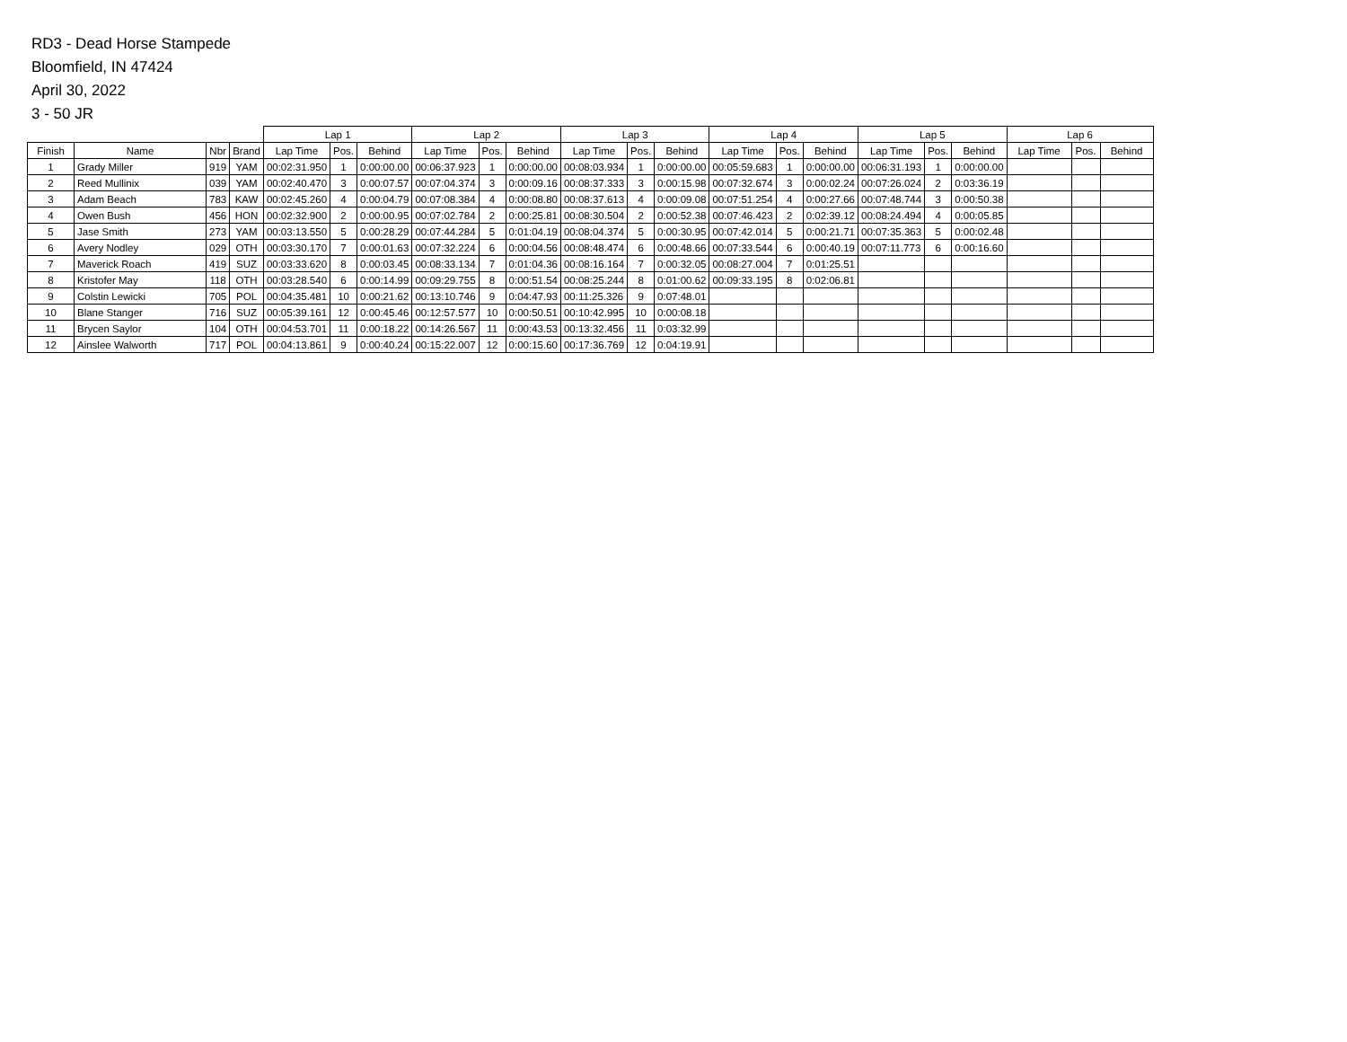RD3 - Dead Horse Stampede
Bloomfield, IN 47424
April 30, 2022
3 - 50 JR
| | | | | Lap 1 | | | Lap 2 | | | Lap 3 | | | Lap 4 | | | Lap 5 | | | Lap 6 | | |
| --- | --- | --- | --- | --- | --- | --- | --- | --- | --- | --- | --- | --- | --- | --- | --- | --- | --- | --- | --- | --- | --- |
| Finish | Name | Nbr | Brand | Lap Time | Pos. | Behind | Lap Time | Pos. | Behind | Lap Time | Pos. | Behind | Lap Time | Pos. | Behind | Lap Time | Pos. | Behind | Lap Time | Pos. | Behind |
| 1 | Grady Miller | 919 | YAM | 00:02:31.950 | 1 | 0:00:00.00 | 00:06:37.923 | 1 | 0:00:00.00 | 00:08:03.934 | 1 | 0:00:00.00 | 00:05:59.683 | 1 | 0:00:00.00 | 00:06:31.193 | 1 | 0:00:00.00 | | | |
| 2 | Reed Mullinix | 039 | YAM | 00:02:40.470 | 3 | 0:00:07.57 | 00:07:04.374 | 3 | 0:00:09.16 | 00:08:37.333 | 3 | 0:00:15.98 | 00:07:32.674 | 3 | 0:00:02.24 | 00:07:26.024 | 2 | 0:03:36.19 | | | |
| 3 | Adam Beach | 783 | KAW | 00:02:45.260 | 4 | 0:00:04.79 | 00:07:08.384 | 4 | 0:00:08.80 | 00:08:37.613 | 4 | 0:00:09.08 | 00:07:51.254 | 4 | 0:00:27.66 | 00:07:48.744 | 3 | 0:00:50.38 | | | |
| 4 | Owen Bush | 456 | HON | 00:02:32.900 | 2 | 0:00:00.95 | 00:07:02.784 | 2 | 0:00:25.81 | 00:08:30.504 | 2 | 0:00:52.38 | 00:07:46.423 | 2 | 0:02:39.12 | 00:08:24.494 | 4 | 0:00:05.85 | | | |
| 5 | Jase Smith | 273 | YAM | 00:03:13.550 | 5 | 0:00:28.29 | 00:07:44.284 | 5 | 0:01:04.19 | 00:08:04.374 | 5 | 0:00:30.95 | 00:07:42.014 | 5 | 0:00:21.71 | 00:07:35.363 | 5 | 0:00:02.48 | | | |
| 6 | Avery Nodley | 029 | OTH | 00:03:30.170 | 7 | 0:00:01.63 | 00:07:32.224 | 6 | 0:00:04.56 | 00:08:48.474 | 6 | 0:00:48.66 | 00:07:33.544 | 6 | 0:00:40.19 | 00:07:11.773 | 6 | 0:00:16.60 | | | |
| 7 | Maverick Roach | 419 | SUZ | 00:03:33.620 | 8 | 0:00:03.45 | 00:08:33.134 | 7 | 0:01:04.36 | 00:08:16.164 | 7 | 0:00:32.05 | 00:08:27.004 | 7 | 0:01:25.51 | | | | | | |
| 8 | Kristofer May | 118 | OTH | 00:03:28.540 | 6 | 0:00:14.99 | 00:09:29.755 | 8 | 0:00:51.54 | 00:08:25.244 | 8 | 0:01:00.62 | 00:09:33.195 | 8 | 0:02:06.81 | | | | | | |
| 9 | Colstin Lewicki | 705 | POL | 00:04:35.481 | 10 | 0:00:21.62 | 00:13:10.746 | 9 | 0:04:47.93 | 00:11:25.326 | 9 | 0:07:48.01 | | | | | | | | | |
| 10 | Blane Stanger | 716 | SUZ | 00:05:39.161 | 12 | 0:00:45.46 | 00:12:57.577 | 10 | 0:00:50.51 | 00:10:42.995 | 10 | 0:00:08.18 | | | | | | | | | |
| 11 | Brycen Saylor | 104 | OTH | 00:04:53.701 | 11 | 0:00:18.22 | 00:14:26.567 | 11 | 0:00:43.53 | 00:13:32.456 | 11 | 0:03:32.99 | | | | | | | | | |
| 12 | Ainslee Walworth | 717 | POL | 00:04:13.861 | 9 | 0:00:40.24 | 00:15:22.007 | 12 | 0:00:15.60 | 00:17:36.769 | 12 | 0:04:19.91 | | | | | | | | | |